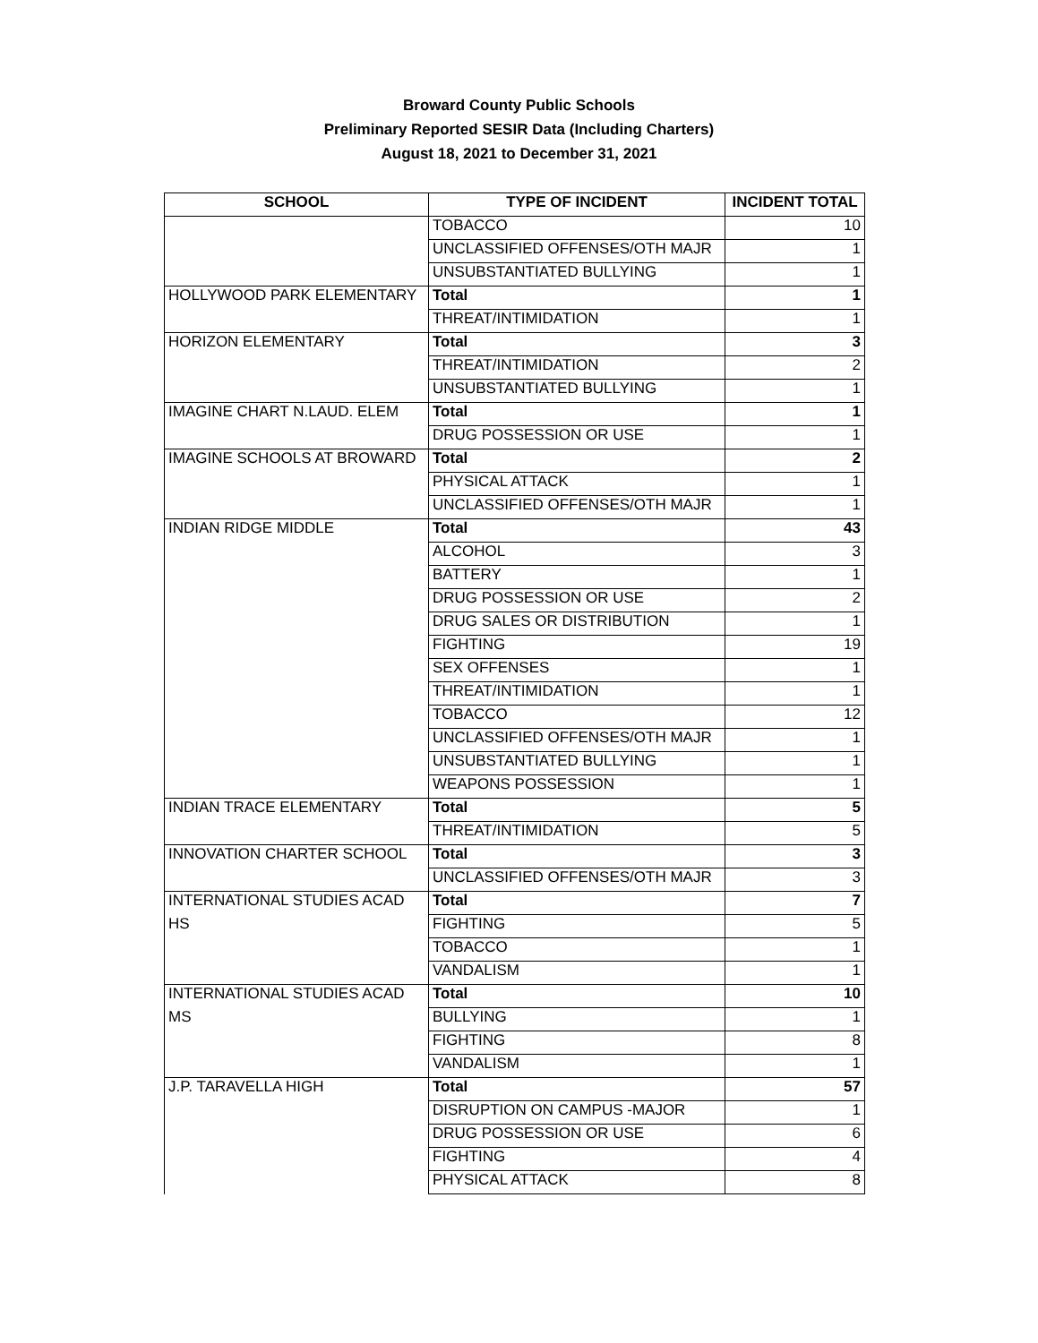Broward County Public Schools
Preliminary Reported SESIR Data (Including Charters)
August 18, 2021 to December 31, 2021
| SCHOOL | TYPE OF INCIDENT | INCIDENT TOTAL |
| --- | --- | --- |
| | TOBACCO | 10 |
| | UNCLASSIFIED OFFENSES/OTH MAJR | 1 |
| | UNSUBSTANTIATED BULLYING | 1 |
| HOLLYWOOD PARK ELEMENTARY | Total | 1 |
| | THREAT/INTIMIDATION | 1 |
| HORIZON ELEMENTARY | Total | 3 |
| | THREAT/INTIMIDATION | 2 |
| | UNSUBSTANTIATED BULLYING | 1 |
| IMAGINE CHART N.LAUD. ELEM | Total | 1 |
| | DRUG POSSESSION OR USE | 1 |
| IMAGINE SCHOOLS AT BROWARD | Total | 2 |
| | PHYSICAL ATTACK | 1 |
| | UNCLASSIFIED OFFENSES/OTH MAJR | 1 |
| INDIAN RIDGE MIDDLE | Total | 43 |
| | ALCOHOL | 3 |
| | BATTERY | 1 |
| | DRUG POSSESSION OR USE | 2 |
| | DRUG SALES OR DISTRIBUTION | 1 |
| | FIGHTING | 19 |
| | SEX OFFENSES | 1 |
| | THREAT/INTIMIDATION | 1 |
| | TOBACCO | 12 |
| | UNCLASSIFIED OFFENSES/OTH MAJR | 1 |
| | UNSUBSTANTIATED BULLYING | 1 |
| | WEAPONS POSSESSION | 1 |
| INDIAN TRACE ELEMENTARY | Total | 5 |
| | THREAT/INTIMIDATION | 5 |
| INNOVATION CHARTER SCHOOL | Total | 3 |
| | UNCLASSIFIED OFFENSES/OTH MAJR | 3 |
| INTERNATIONAL STUDIES ACAD | Total | 7 |
| HS | FIGHTING | 5 |
| | TOBACCO | 1 |
| | VANDALISM | 1 |
| INTERNATIONAL STUDIES ACAD | Total | 10 |
| MS | BULLYING | 1 |
| | FIGHTING | 8 |
| | VANDALISM | 1 |
| J.P. TARAVELLA HIGH | Total | 57 |
| | DISRUPTION ON CAMPUS -MAJOR | 1 |
| | DRUG POSSESSION OR USE | 6 |
| | FIGHTING | 4 |
| | PHYSICAL ATTACK | 8 |